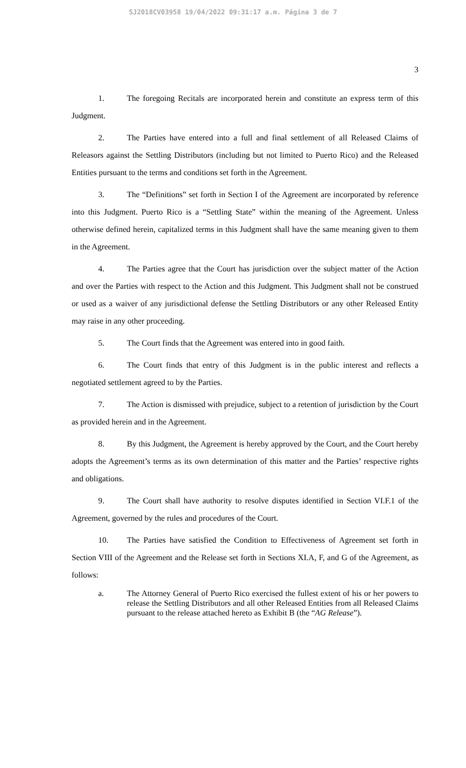SJ2018CV03958 19/04/2022 09:31:17 a.m. Página 3 de 7
3
1. The foregoing Recitals are incorporated herein and constitute an express term of this Judgment.
2. The Parties have entered into a full and final settlement of all Released Claims of Releasors against the Settling Distributors (including but not limited to Puerto Rico) and the Released Entities pursuant to the terms and conditions set forth in the Agreement.
3. The “Definitions” set forth in Section I of the Agreement are incorporated by reference into this Judgment. Puerto Rico is a “Settling State” within the meaning of the Agreement. Unless otherwise defined herein, capitalized terms in this Judgment shall have the same meaning given to them in the Agreement.
4. The Parties agree that the Court has jurisdiction over the subject matter of the Action and over the Parties with respect to the Action and this Judgment. This Judgment shall not be construed or used as a waiver of any jurisdictional defense the Settling Distributors or any other Released Entity may raise in any other proceeding.
5. The Court finds that the Agreement was entered into in good faith.
6. The Court finds that entry of this Judgment is in the public interest and reflects a negotiated settlement agreed to by the Parties.
7. The Action is dismissed with prejudice, subject to a retention of jurisdiction by the Court as provided herein and in the Agreement.
8. By this Judgment, the Agreement is hereby approved by the Court, and the Court hereby adopts the Agreement’s terms as its own determination of this matter and the Parties’ respective rights and obligations.
9. The Court shall have authority to resolve disputes identified in Section VI.F.1 of the Agreement, governed by the rules and procedures of the Court.
10. The Parties have satisfied the Condition to Effectiveness of Agreement set forth in Section VIII of the Agreement and the Release set forth in Sections XI.A, F, and G of the Agreement, as follows:
a. The Attorney General of Puerto Rico exercised the fullest extent of his or her powers to release the Settling Distributors and all other Released Entities from all Released Claims pursuant to the release attached hereto as Exhibit B (the “AG Release”).